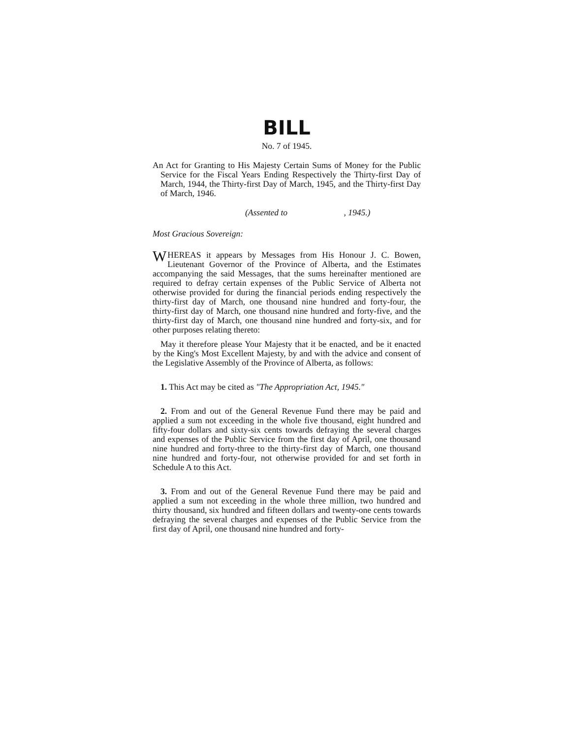BILL
No. 7 of 1945.
An Act for Granting to His Majesty Certain Sums of Money for the Public Service for the Fiscal Years Ending Respectively the Thirty-first Day of March, 1944, the Thirty-first Day of March, 1945, and the Thirty-first Day of March, 1946.
(Assented to , 1945.)
Most Gracious Sovereign:
WHEREAS it appears by Messages from His Honour J. C. Bowen, Lieutenant Governor of the Province of Alberta, and the Estimates accompanying the said Messages, that the sums hereinafter mentioned are required to defray certain expenses of the Public Service of Alberta not otherwise provided for during the financial periods ending respectively the thirty-first day of March, one thousand nine hundred and forty-four, the thirty-first day of March, one thousand nine hundred and forty-five, and the thirty-first day of March, one thousand nine hundred and forty-six, and for other purposes relating thereto:
May it therefore please Your Majesty that it be enacted, and be it enacted by the King's Most Excellent Majesty, by and with the advice and consent of the Legislative Assembly of the Province of Alberta, as follows:
1. This Act may be cited as "The Appropriation Act, 1945."
2. From and out of the General Revenue Fund there may be paid and applied a sum not exceeding in the whole five thousand, eight hundred and fifty-four dollars and sixty-six cents towards defraying the several charges and expenses of the Public Service from the first day of April, one thousand nine hundred and forty-three to the thirty-first day of March, one thousand nine hundred and forty-four, not otherwise provided for and set forth in Schedule A to this Act.
3. From and out of the General Revenue Fund there may be paid and applied a sum not exceeding in the whole three million, two hundred and thirty thousand, six hundred and fifteen dollars and twenty-one cents towards defraying the several charges and expenses of the Public Service from the first day of April, one thousand nine hundred and forty-